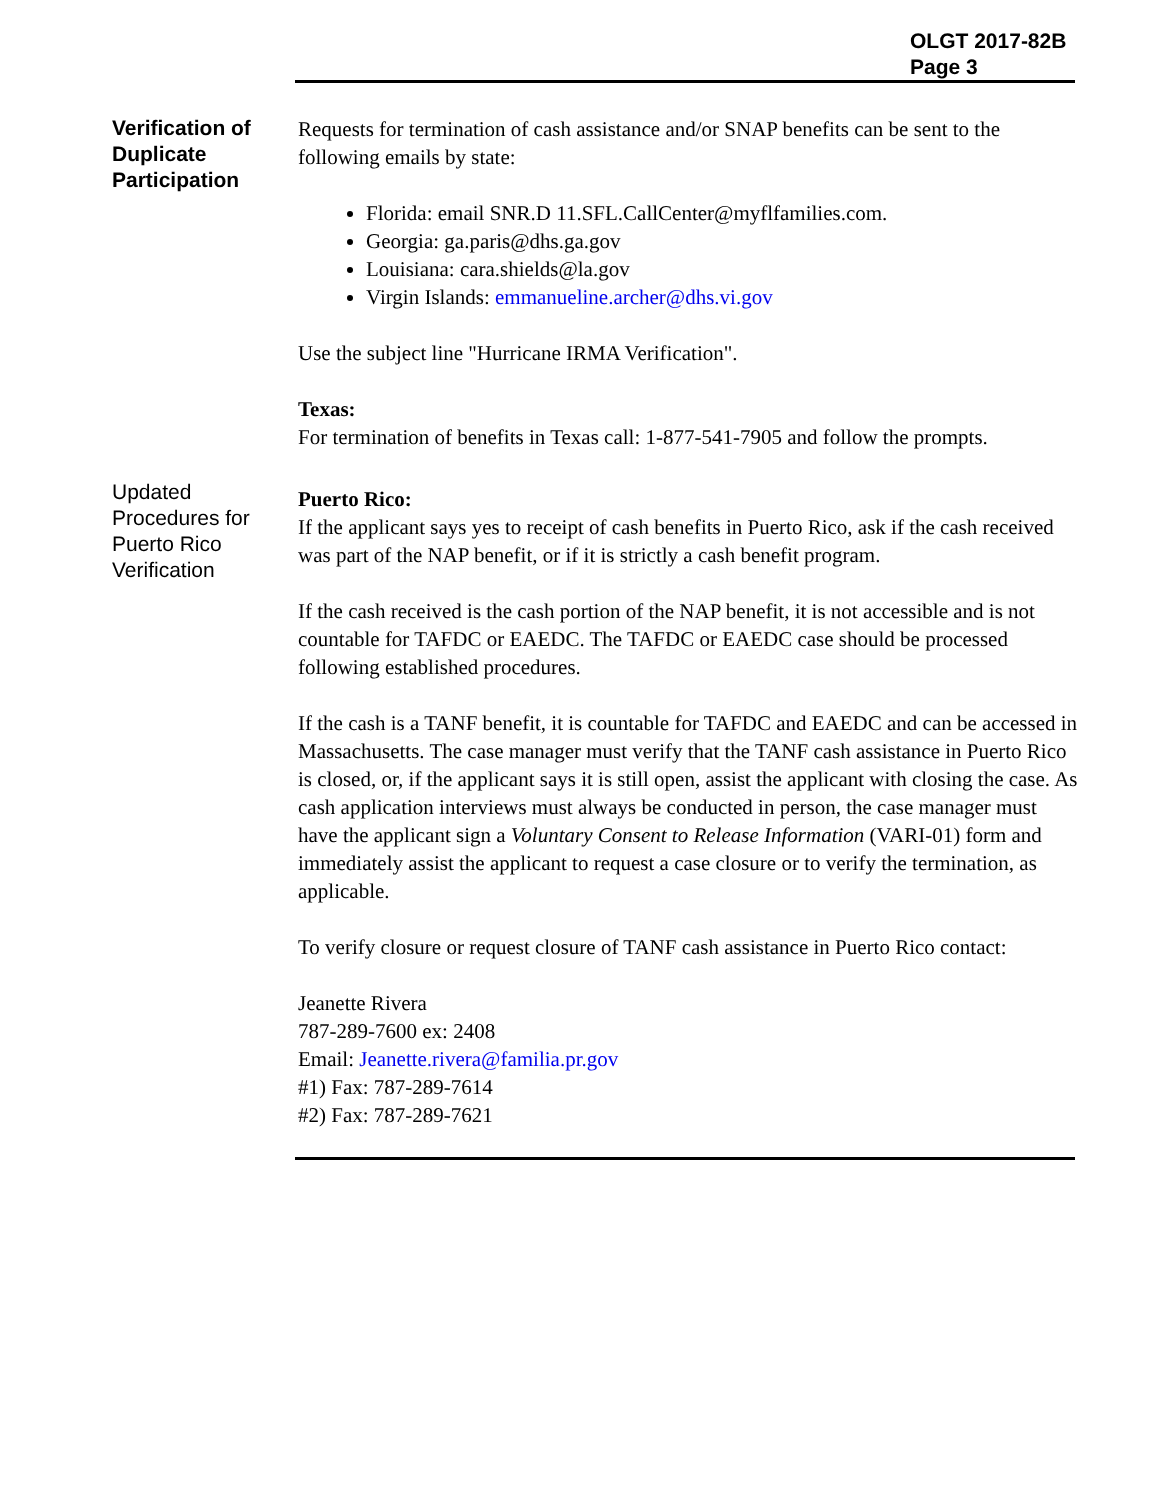OLGT 2017-82B
Page 3
Verification of Duplicate Participation
Requests for termination of cash assistance and/or SNAP benefits can be sent to the following emails by state:
Florida: email SNR.D 11.SFL.CallCenter@myflfamilies.com.
Georgia: ga.paris@dhs.ga.gov
Louisiana: cara.shields@la.gov
Virgin Islands: emmanueline.archer@dhs.vi.gov
Use the subject line "Hurricane IRMA Verification".
Texas:
For termination of benefits in Texas call: 1-877-541-7905 and follow the prompts.
Updated Procedures for Puerto Rico Verification
Puerto Rico:
If the applicant says yes to receipt of cash benefits in Puerto Rico, ask if the cash received was part of the NAP benefit, or if it is strictly a cash benefit program.
If the cash received is the cash portion of the NAP benefit, it is not accessible and is not countable for TAFDC or EAEDC. The TAFDC or EAEDC case should be processed following established procedures.
If the cash is a TANF benefit, it is countable for TAFDC and EAEDC and can be accessed in Massachusetts. The case manager must verify that the TANF cash assistance in Puerto Rico is closed, or, if the applicant says it is still open, assist the applicant with closing the case. As cash application interviews must always be conducted in person, the case manager must have the applicant sign a Voluntary Consent to Release Information (VARI-01) form and immediately assist the applicant to request a case closure or to verify the termination, as applicable.
To verify closure or request closure of TANF cash assistance in Puerto Rico contact:
Jeanette Rivera
787-289-7600 ex: 2408
Email: Jeanette.rivera@familia.pr.gov
#1) Fax: 787-289-7614
#2) Fax: 787-289-7621